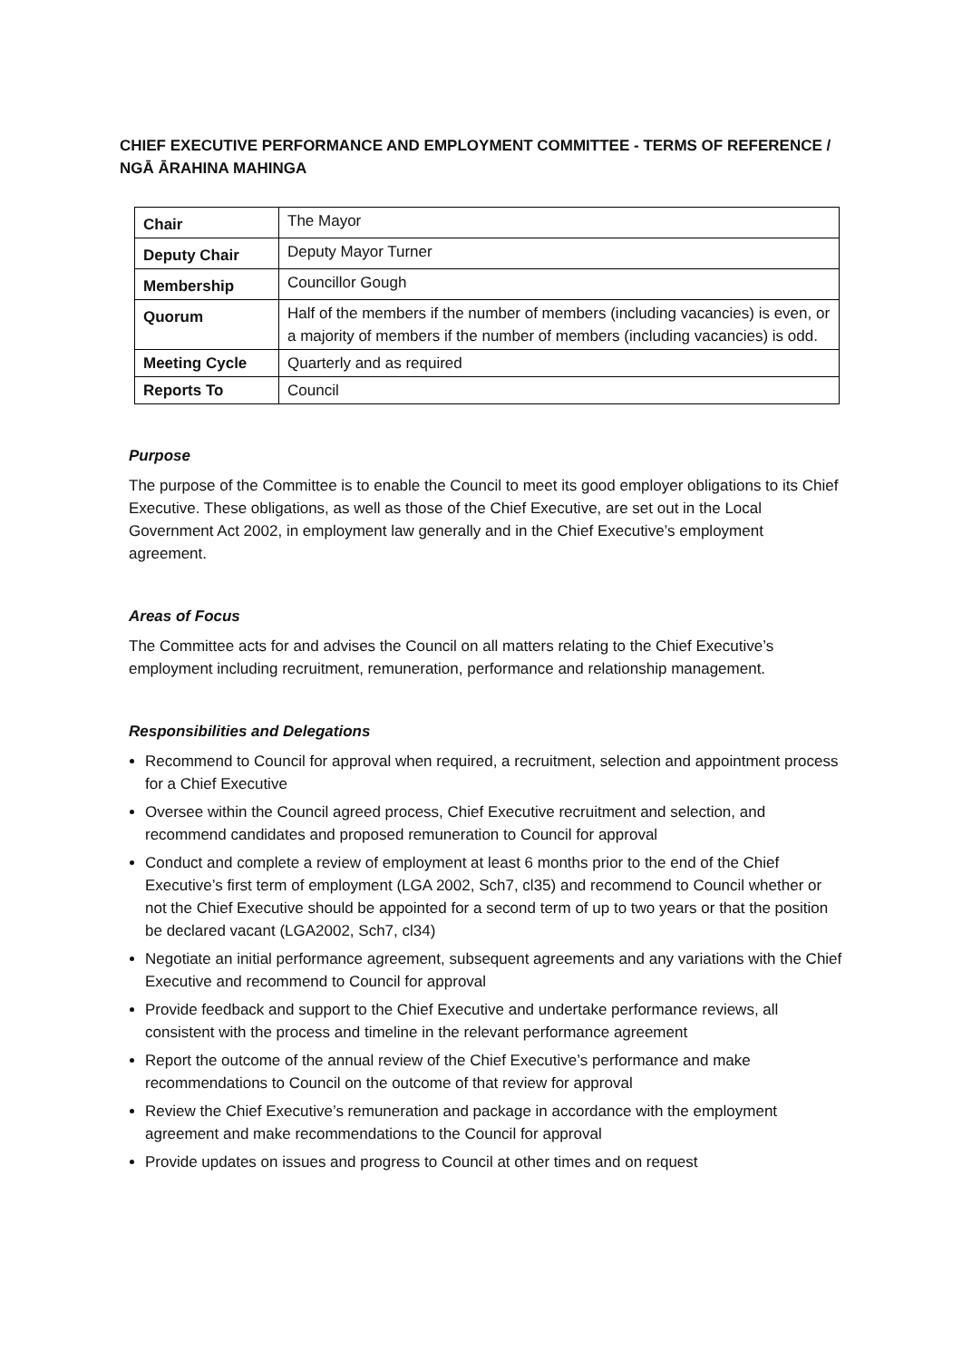CHIEF EXECUTIVE PERFORMANCE AND EMPLOYMENT COMMITTEE - TERMS OF REFERENCE / NGĀ ĀRAHINA MAHINGA
| Chair | The Mayor |
| Deputy Chair | Deputy Mayor Turner |
| Membership | Councillor Gough |
| Quorum | Half of the members if the number of members (including vacancies) is even, or a majority of members if the number of members (including vacancies) is odd. |
| Meeting Cycle | Quarterly and as required |
| Reports To | Council |
Purpose
The purpose of the Committee is to enable the Council to meet its good employer obligations to its Chief Executive. These obligations, as well as those of the Chief Executive, are set out in the Local Government Act 2002, in employment law generally and in the Chief Executive’s employment agreement.
Areas of Focus
The Committee acts for and advises the Council on all matters relating to the Chief Executive’s employment including recruitment, remuneration, performance and relationship management.
Responsibilities and Delegations
Recommend to Council for approval when required, a recruitment, selection and appointment process for a Chief Executive
Oversee within the Council agreed process, Chief Executive recruitment and selection, and recommend candidates and proposed remuneration to Council for approval
Conduct and complete a review of employment at least 6 months prior to the end of the Chief Executive’s first term of employment (LGA 2002, Sch7, cl35) and recommend to Council whether or not the Chief Executive should be appointed for a second term of up to two years or that the position be declared vacant (LGA2002, Sch7, cl34)
Negotiate an initial performance agreement, subsequent agreements and any variations with the Chief Executive and recommend to Council for approval
Provide feedback and support to the Chief Executive and undertake performance reviews, all consistent with the process and timeline in the relevant performance agreement
Report the outcome of the annual review of the Chief Executive’s performance and make recommendations to Council on the outcome of that review for approval
Review the Chief Executive’s remuneration and package in accordance with the employment agreement and make recommendations to the Council for approval
Provide updates on issues and progress to Council at other times and on request